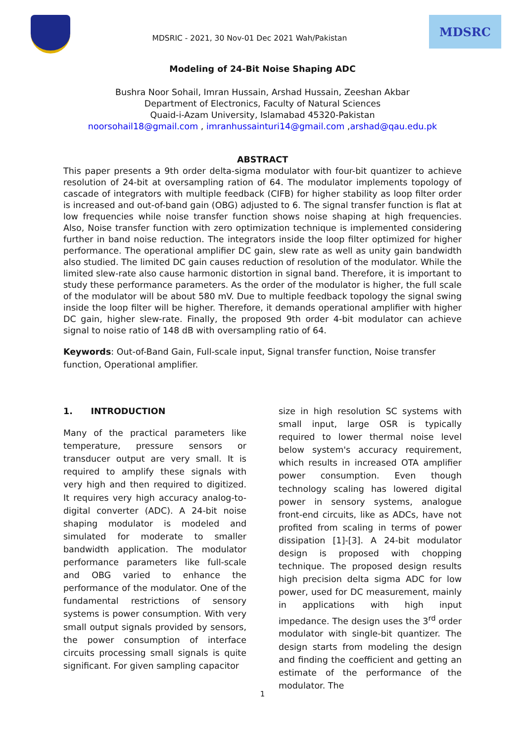MDSRIC - 2021, 30 Nov-01 Dec 2021 Wah/Pakistan
MDSRC
Modeling of 24-Bit Noise Shaping ADC
Bushra Noor Sohail, Imran Hussain, Arshad Hussain, Zeeshan Akbar
Department of Electronics, Faculty of Natural Sciences
Quaid-i-Azam University, Islamabad 45320-Pakistan
noorsohail18@gmail.com , imranhussainturi14@gmail.com ,arshad@qau.edu.pk
ABSTRACT
This paper presents a 9th order delta-sigma modulator with four-bit quantizer to achieve resolution of 24-bit at oversampling ration of 64. The modulator implements topology of cascade of integrators with multiple feedback (CIFB) for higher stability as loop filter order is increased and out-of-band gain (OBG) adjusted to 6. The signal transfer function is flat at low frequencies while noise transfer function shows noise shaping at high frequencies. Also, Noise transfer function with zero optimization technique is implemented considering further in band noise reduction. The integrators inside the loop filter optimized for higher performance. The operational amplifier DC gain, slew rate as well as unity gain bandwidth also studied. The limited DC gain causes reduction of resolution of the modulator. While the limited slew-rate also cause harmonic distortion in signal band. Therefore, it is important to study these performance parameters. As the order of the modulator is higher, the full scale of the modulator will be about 580 mV. Due to multiple feedback topology the signal swing inside the loop filter will be higher. Therefore, it demands operational amplifier with higher DC gain, higher slew-rate. Finally, the proposed 9th order 4-bit modulator can achieve signal to noise ratio of 148 dB with oversampling ratio of 64.
Keywords: Out-of-Band Gain, Full-scale input, Signal transfer function, Noise transfer function, Operational amplifier.
1. INTRODUCTION
Many of the practical parameters like temperature, pressure sensors or transducer output are very small. It is required to amplify these signals with very high and then required to digitized. It requires very high accuracy analog-to-digital converter (ADC). A 24-bit noise shaping modulator is modeled and simulated for moderate to smaller bandwidth application. The modulator performance parameters like full-scale and OBG varied to enhance the performance of the modulator. One of the fundamental restrictions of sensory systems is power consumption. With very small output signals provided by sensors, the power consumption of interface circuits processing small signals is quite significant. For given sampling capacitor
size in high resolution SC systems with small input, large OSR is typically required to lower thermal noise level below system's accuracy requirement, which results in increased OTA amplifier power consumption. Even though technology scaling has lowered digital power in sensory systems, analogue front-end circuits, like as ADCs, have not profited from scaling in terms of power dissipation [1]-[3]. A 24-bit modulator design is proposed with chopping technique. The proposed design results high precision delta sigma ADC for low power, used for DC measurement, mainly in applications with high input impedance. The design uses the 3<sup>rd</sup> order modulator with single-bit quantizer. The design starts from modeling the design and finding the coefficient and getting an estimate of the performance of the modulator. The
1